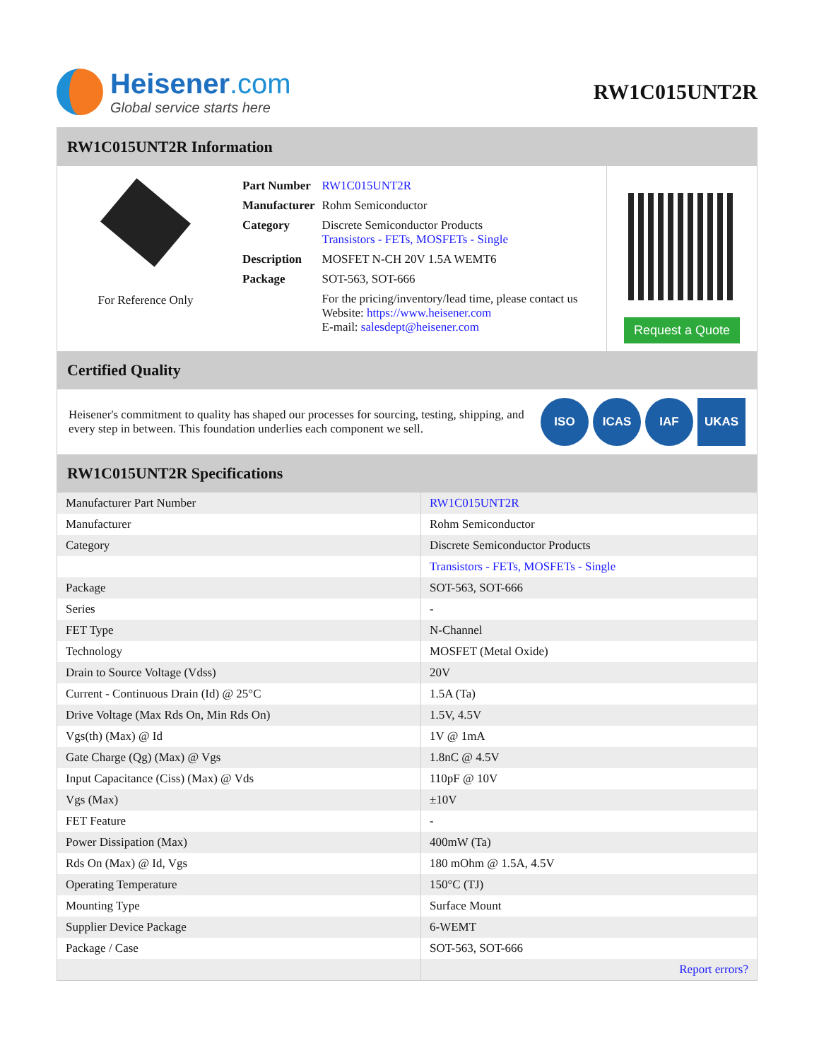Heisener.com
Global service starts here
RW1C015UNT2R
RW1C015UNT2R Information
For Reference Only
| Part Number | RW1C015UNT2R |
| Manufacturer | Rohm Semiconductor |
| Category | Discrete Semiconductor Products Transistors - FETs, MOSFETs - Single |
| Description | MOSFET N-CH 20V 1.5A WEMT6 |
| Package | SOT-563, SOT-666 |
| | For the pricing/inventory/lead time, please contact us Website: https://www.heisener.com E-mail: salesdept@heisener.com |
Request a Quote
Certified Quality
Heisener's commitment to quality has shaped our processes for sourcing, testing, shipping, and every step in between. This foundation underlies each component we sell.
ISO ICAS IAF UKAS
RW1C015UNT2R Specifications
| Manufacturer Part Number | RW1C015UNT2R |
| Manufacturer | Rohm Semiconductor |
| Category | Discrete Semiconductor Products |
| | Transistors - FETs, MOSFETs - Single |
| Package | SOT-563, SOT-666 |
| Series | - |
| FET Type | N-Channel |
| Technology | MOSFET (Metal Oxide) |
| Drain to Source Voltage (Vdss) | 20V |
| Current - Continuous Drain (Id) @ 25°C | 1.5A (Ta) |
| Drive Voltage (Max Rds On, Min Rds On) | 1.5V, 4.5V |
| Vgs(th) (Max) @ Id | 1V @ 1mA |
| Gate Charge (Qg) (Max) @ Vgs | 1.8nC @ 4.5V |
| Input Capacitance (Ciss) (Max) @ Vds | 110pF @ 10V |
| Vgs (Max) | ±10V |
| FET Feature | - |
| Power Dissipation (Max) | 400mW (Ta) |
| Rds On (Max) @ Id, Vgs | 180 mOhm @ 1.5A, 4.5V |
| Operating Temperature | 150°C (TJ) |
| Mounting Type | Surface Mount |
| Supplier Device Package | 6-WEMT |
| Package / Case | SOT-563, SOT-666 |
| | Report errors? |